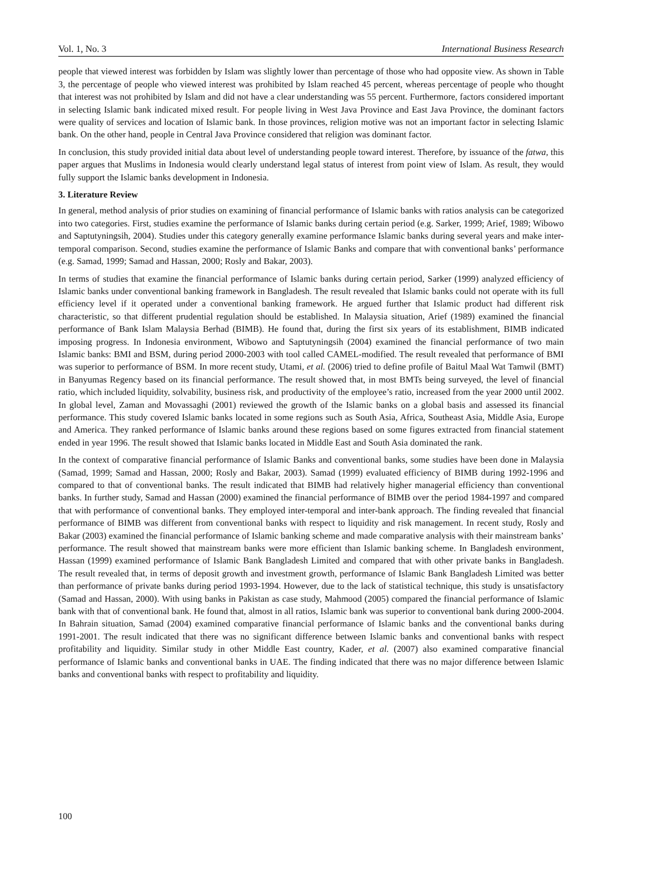Vol. 1, No. 3 International Business Research
people that viewed interest was forbidden by Islam was slightly lower than percentage of those who had opposite view. As shown in Table 3, the percentage of people who viewed interest was prohibited by Islam reached 45 percent, whereas percentage of people who thought that interest was not prohibited by Islam and did not have a clear understanding was 55 percent. Furthermore, factors considered important in selecting Islamic bank indicated mixed result. For people living in West Java Province and East Java Province, the dominant factors were quality of services and location of Islamic bank. In those provinces, religion motive was not an important factor in selecting Islamic bank. On the other hand, people in Central Java Province considered that religion was dominant factor.
In conclusion, this study provided initial data about level of understanding people toward interest. Therefore, by issuance of the fatwa, this paper argues that Muslims in Indonesia would clearly understand legal status of interest from point view of Islam. As result, they would fully support the Islamic banks development in Indonesia.
3. Literature Review
In general, method analysis of prior studies on examining of financial performance of Islamic banks with ratios analysis can be categorized into two categories. First, studies examine the performance of Islamic banks during certain period (e.g. Sarker, 1999; Arief, 1989; Wibowo and Saptutyningsih, 2004). Studies under this category generally examine performance Islamic banks during several years and make inter-temporal comparison. Second, studies examine the performance of Islamic Banks and compare that with conventional banks’ performance (e.g. Samad, 1999; Samad and Hassan, 2000; Rosly and Bakar, 2003).
In terms of studies that examine the financial performance of Islamic banks during certain period, Sarker (1999) analyzed efficiency of Islamic banks under conventional banking framework in Bangladesh. The result revealed that Islamic banks could not operate with its full efficiency level if it operated under a conventional banking framework. He argued further that Islamic product had different risk characteristic, so that different prudential regulation should be established. In Malaysia situation, Arief (1989) examined the financial performance of Bank Islam Malaysia Berhad (BIMB). He found that, during the first six years of its establishment, BIMB indicated imposing progress. In Indonesia environment, Wibowo and Saptutyningsih (2004) examined the financial performance of two main Islamic banks: BMI and BSM, during period 2000-2003 with tool called CAMEL-modified. The result revealed that performance of BMI was superior to performance of BSM. In more recent study, Utami, et al. (2006) tried to define profile of Baitul Maal Wat Tamwil (BMT) in Banyumas Regency based on its financial performance. The result showed that, in most BMTs being surveyed, the level of financial ratio, which included liquidity, solvability, business risk, and productivity of the employee’s ratio, increased from the year 2000 until 2002. In global level, Zaman and Movassaghi (2001) reviewed the growth of the Islamic banks on a global basis and assessed its financial performance. This study covered Islamic banks located in some regions such as South Asia, Africa, Southeast Asia, Middle Asia, Europe and America. They ranked performance of Islamic banks around these regions based on some figures extracted from financial statement ended in year 1996. The result showed that Islamic banks located in Middle East and South Asia dominated the rank.
In the context of comparative financial performance of Islamic Banks and conventional banks, some studies have been done in Malaysia (Samad, 1999; Samad and Hassan, 2000; Rosly and Bakar, 2003). Samad (1999) evaluated efficiency of BIMB during 1992-1996 and compared to that of conventional banks. The result indicated that BIMB had relatively higher managerial efficiency than conventional banks. In further study, Samad and Hassan (2000) examined the financial performance of BIMB over the period 1984-1997 and compared that with performance of conventional banks. They employed inter-temporal and inter-bank approach. The finding revealed that financial performance of BIMB was different from conventional banks with respect to liquidity and risk management. In recent study, Rosly and Bakar (2003) examined the financial performance of Islamic banking scheme and made comparative analysis with their mainstream banks’ performance. The result showed that mainstream banks were more efficient than Islamic banking scheme. In Bangladesh environment, Hassan (1999) examined performance of Islamic Bank Bangladesh Limited and compared that with other private banks in Bangladesh. The result revealed that, in terms of deposit growth and investment growth, performance of Islamic Bank Bangladesh Limited was better than performance of private banks during period 1993-1994. However, due to the lack of statistical technique, this study is unsatisfactory (Samad and Hassan, 2000). With using banks in Pakistan as case study, Mahmood (2005) compared the financial performance of Islamic bank with that of conventional bank. He found that, almost in all ratios, Islamic bank was superior to conventional bank during 2000-2004. In Bahrain situation, Samad (2004) examined comparative financial performance of Islamic banks and the conventional banks during 1991-2001. The result indicated that there was no significant difference between Islamic banks and conventional banks with respect profitability and liquidity. Similar study in other Middle East country, Kader, et al. (2007) also examined comparative financial performance of Islamic banks and conventional banks in UAE. The finding indicated that there was no major difference between Islamic banks and conventional banks with respect to profitability and liquidity.
100